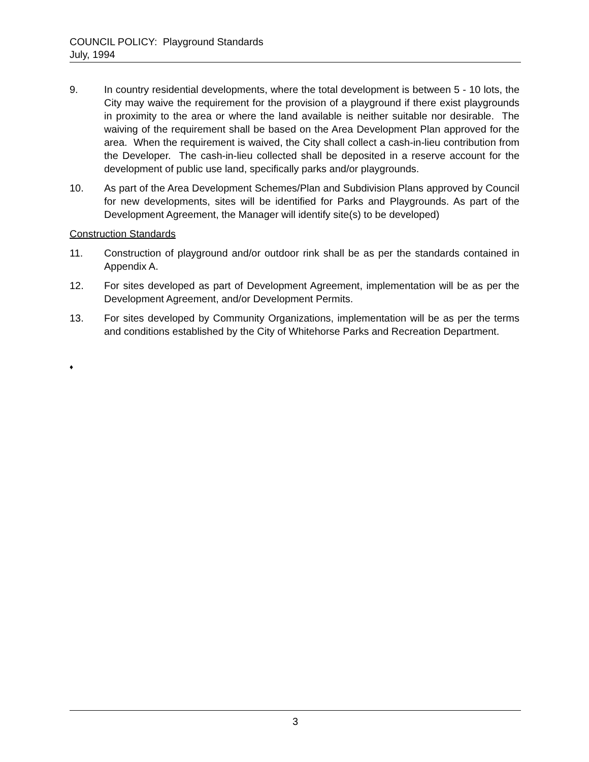COUNCIL POLICY: Playground Standards
July, 1994
9. In country residential developments, where the total development is between 5 - 10 lots, the City may waive the requirement for the provision of a playground if there exist playgrounds in proximity to the area or where the land available is neither suitable nor desirable. The waiving of the requirement shall be based on the Area Development Plan approved for the area. When the requirement is waived, the City shall collect a cash-in-lieu contribution from the Developer. The cash-in-lieu collected shall be deposited in a reserve account for the development of public use land, specifically parks and/or playgrounds.
10. As part of the Area Development Schemes/Plan and Subdivision Plans approved by Council for new developments, sites will be identified for Parks and Playgrounds. As part of the Development Agreement, the Manager will identify site(s) to be developed)
Construction Standards
11. Construction of playground and/or outdoor rink shall be as per the standards contained in Appendix A.
12. For sites developed as part of Development Agreement, implementation will be as per the Development Agreement, and/or Development Permits.
13. For sites developed by Community Organizations, implementation will be as per the terms and conditions established by the City of Whitehorse Parks and Recreation Department.
♦
3